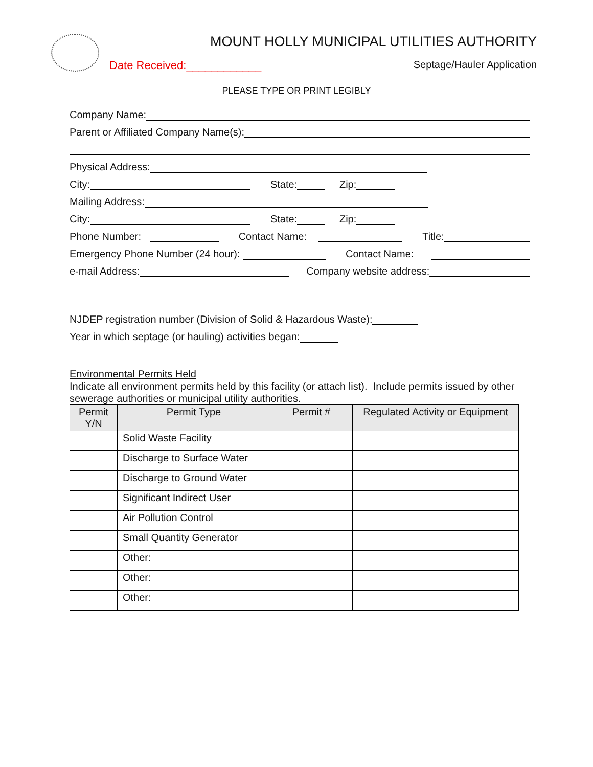MOUNT HOLLY MUNICIPAL UTILITIES AUTHORITY
Date Received:____________ Septage/Hauler Application
PLEASE TYPE OR PRINT LEGIBLY
Company Name:
Parent or Affiliated Company Name(s):
Physical Address:
City: State: Zip:
Mailing Address:
City: State: Zip:
Phone Number: Contact Name: Title:
Emergency Phone Number (24 hour): Contact Name:
e-mail Address: Company website address:
NJDEP registration number (Division of Solid & Hazardous Waste):
Year in which septage (or hauling) activities began:
Environmental Permits Held
Indicate all environment permits held by this facility (or attach list). Include permits issued by other sewerage authorities or municipal utility authorities.
| Permit Y/N | Permit Type | Permit # | Regulated Activity or Equipment |
| --- | --- | --- | --- |
| | Solid Waste Facility | | |
| | Discharge to Surface Water | | |
| | Discharge to Ground Water | | |
| | Significant Indirect User | | |
| | Air Pollution Control | | |
| | Small Quantity Generator | | |
| | Other: | | |
| | Other: | | |
| | Other: | | |